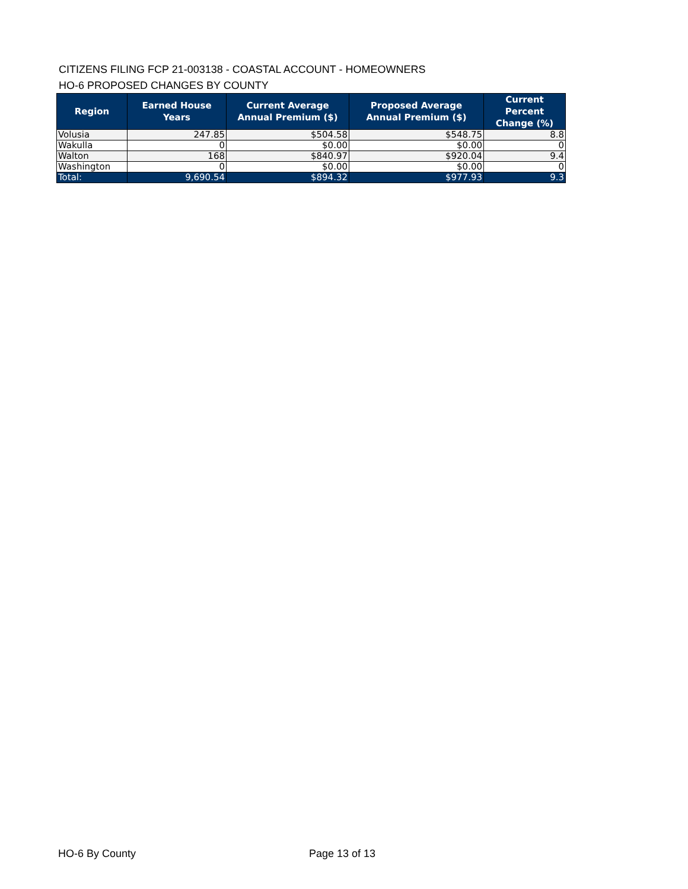CITIZENS FILING FCP 21-003138 - COASTAL ACCOUNT - HOMEOWNERS
HO-6 PROPOSED CHANGES BY COUNTY
| Region | Earned House Years | Current Average Annual Premium ($) | Proposed Average Annual Premium ($) | Current Percent Change (%) |
| --- | --- | --- | --- | --- |
| Volusia | 247.85 | $504.58 | $548.75 | 8.8 |
| Wakulla | 0 | $0.00 | $0.00 | 0 |
| Walton | 168 | $840.97 | $920.04 | 9.4 |
| Washington | 0 | $0.00 | $0.00 | 0 |
| Total: | 9,690.54 | $894.32 | $977.93 | 9.3 |
HO-6 By County Page 13 of 13